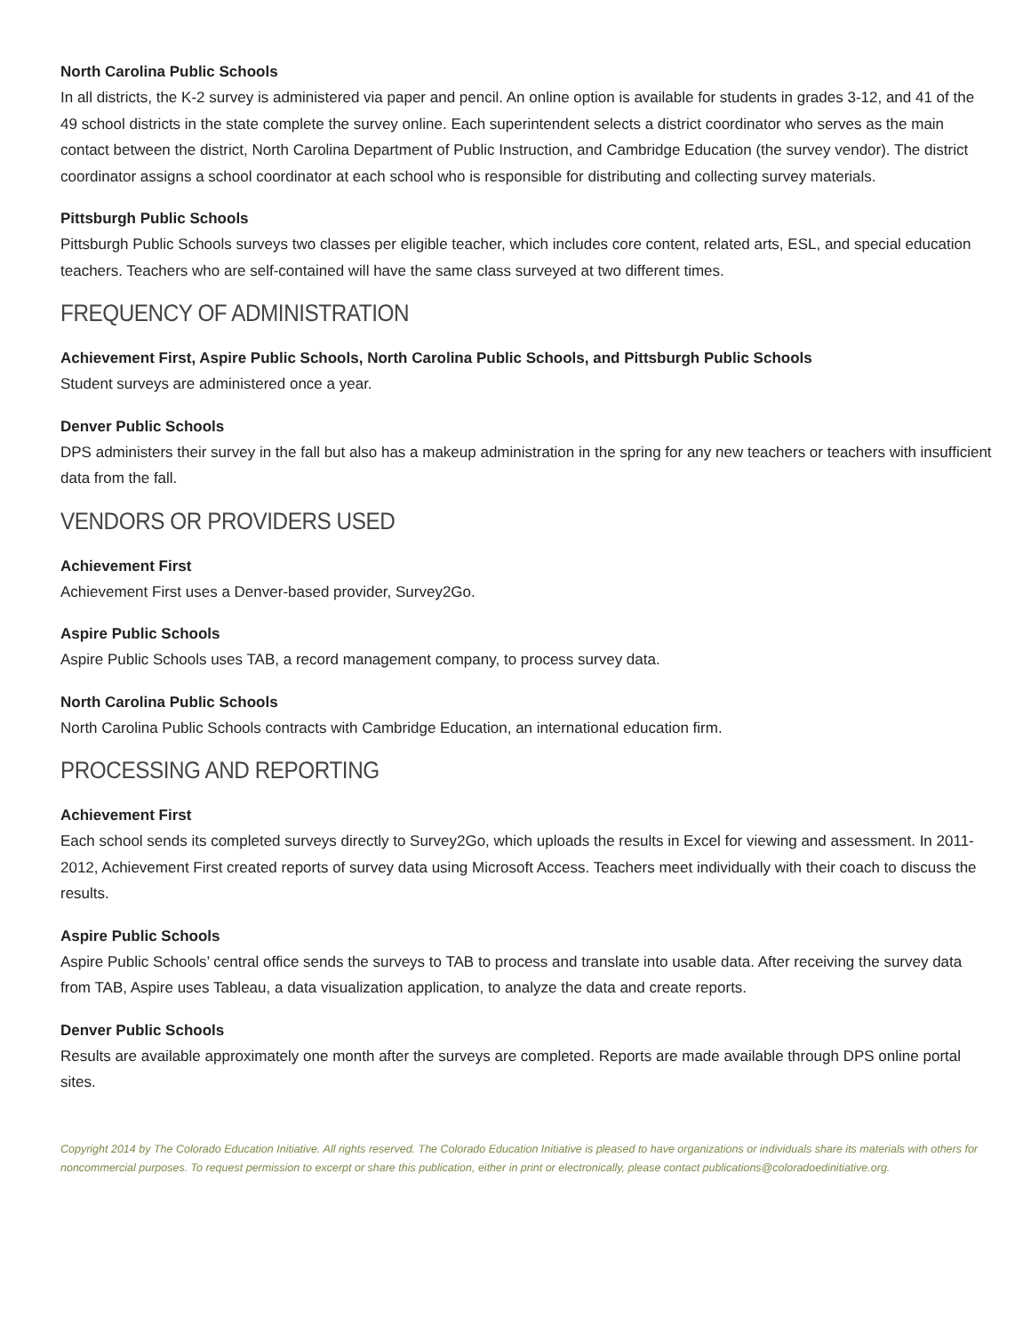North Carolina Public Schools
In all districts, the K-2 survey is administered via paper and pencil. An online option is available for students in grades 3-12, and 41 of the 49 school districts in the state complete the survey online. Each superintendent selects a district coordinator who serves as the main contact between the district, North Carolina Department of Public Instruction, and Cambridge Education (the survey vendor). The district coordinator assigns a school coordinator at each school who is responsible for distributing and collecting survey materials.
Pittsburgh Public Schools
Pittsburgh Public Schools surveys two classes per eligible teacher, which includes core content, related arts, ESL, and special education teachers. Teachers who are self-contained will have the same class surveyed at two different times.
FREQUENCY OF ADMINISTRATION
Achievement First, Aspire Public Schools, North Carolina Public Schools, and Pittsburgh Public Schools
Student surveys are administered once a year.
Denver Public Schools
DPS administers their survey in the fall but also has a makeup administration in the spring for any new teachers or teachers with insufficient data from the fall.
VENDORS OR PROVIDERS USED
Achievement First
Achievement First uses a Denver-based provider, Survey2Go.
Aspire Public Schools
Aspire Public Schools uses TAB, a record management company, to process survey data.
North Carolina Public Schools
North Carolina Public Schools contracts with Cambridge Education, an international education firm.
PROCESSING AND REPORTING
Achievement First
Each school sends its completed surveys directly to Survey2Go, which uploads the results in Excel for viewing and assessment. In 2011-2012, Achievement First created reports of survey data using Microsoft Access. Teachers meet individually with their coach to discuss the results.
Aspire Public Schools
Aspire Public Schools’ central office sends the surveys to TAB to process and translate into usable data. After receiving the survey data from TAB, Aspire uses Tableau, a data visualization application, to analyze the data and create reports.
Denver Public Schools
Results are available approximately one month after the surveys are completed. Reports are made available through DPS online portal sites.
Copyright 2014 by The Colorado Education Initiative. All rights reserved. The Colorado Education Initiative is pleased to have organizations or individuals share its materials with others for noncommercial purposes. To request permission to excerpt or share this publication, either in print or electronically, please contact publications@coloradoedinitiative.org.